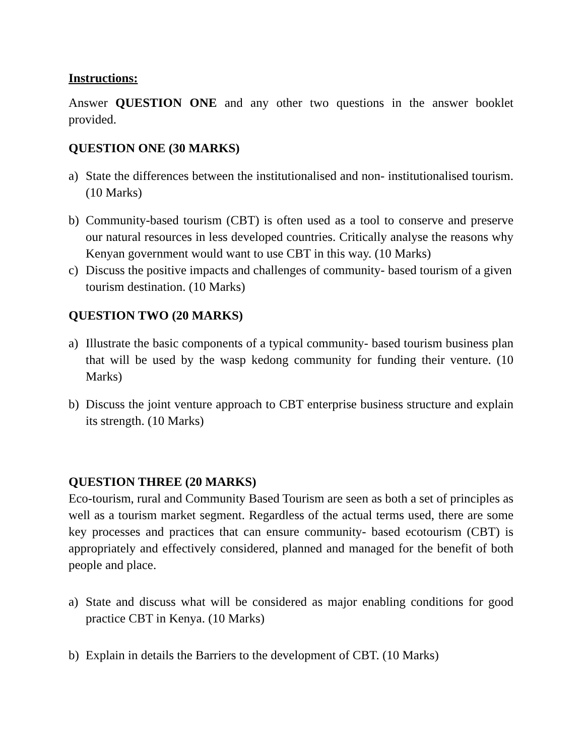Instructions:
Answer QUESTION ONE and any other two questions in the answer booklet provided.
QUESTION ONE (30 MARKS)
a) State the differences between the institutionalised and non- institutionalised tourism. (10 Marks)
b) Community-based tourism (CBT) is often used as a tool to conserve and preserve our natural resources in less developed countries. Critically analyse the reasons why Kenyan government would want to use CBT in this way. (10 Marks)
c) Discuss the positive impacts and challenges of community- based tourism of a given tourism destination. (10 Marks)
QUESTION TWO (20 MARKS)
a) Illustrate the basic components of a typical community- based tourism business plan that will be used by the wasp kedong community for funding their venture. (10 Marks)
b) Discuss the joint venture approach to CBT enterprise business structure and explain its strength. (10 Marks)
QUESTION THREE (20 MARKS)
Eco-tourism, rural and Community Based Tourism are seen as both a set of principles as well as a tourism market segment. Regardless of the actual terms used, there are some key processes and practices that can ensure community- based ecotourism (CBT) is appropriately and effectively considered, planned and managed for the benefit of both people and place.
a) State and discuss what will be considered as major enabling conditions for good practice CBT in Kenya. (10 Marks)
b) Explain in details the Barriers to the development of CBT. (10 Marks)